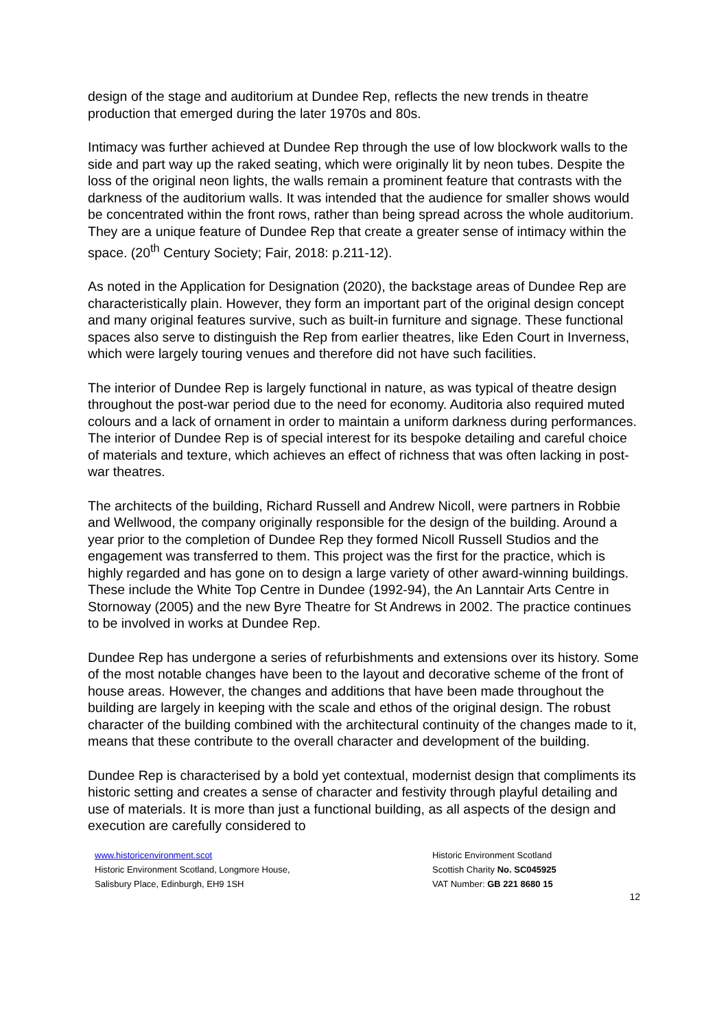design of the stage and auditorium at Dundee Rep, reflects the new trends in theatre production that emerged during the later 1970s and 80s.
Intimacy was further achieved at Dundee Rep through the use of low blockwork walls to the side and part way up the raked seating, which were originally lit by neon tubes. Despite the loss of the original neon lights, the walls remain a prominent feature that contrasts with the darkness of the auditorium walls. It was intended that the audience for smaller shows would be concentrated within the front rows, rather than being spread across the whole auditorium. They are a unique feature of Dundee Rep that create a greater sense of intimacy within the space. (20<sup>th</sup> Century Society; Fair, 2018: p.211-12).
As noted in the Application for Designation (2020), the backstage areas of Dundee Rep are characteristically plain. However, they form an important part of the original design concept and many original features survive, such as built-in furniture and signage. These functional spaces also serve to distinguish the Rep from earlier theatres, like Eden Court in Inverness, which were largely touring venues and therefore did not have such facilities.
The interior of Dundee Rep is largely functional in nature, as was typical of theatre design throughout the post-war period due to the need for economy. Auditoria also required muted colours and a lack of ornament in order to maintain a uniform darkness during performances. The interior of Dundee Rep is of special interest for its bespoke detailing and careful choice of materials and texture, which achieves an effect of richness that was often lacking in post-war theatres.
The architects of the building, Richard Russell and Andrew Nicoll, were partners in Robbie and Wellwood, the company originally responsible for the design of the building. Around a year prior to the completion of Dundee Rep they formed Nicoll Russell Studios and the engagement was transferred to them. This project was the first for the practice, which is highly regarded and has gone on to design a large variety of other award-winning buildings. These include the White Top Centre in Dundee (1992-94), the An Lanntair Arts Centre in Stornoway (2005) and the new Byre Theatre for St Andrews in 2002. The practice continues to be involved in works at Dundee Rep.
Dundee Rep has undergone a series of refurbishments and extensions over its history. Some of the most notable changes have been to the layout and decorative scheme of the front of house areas. However, the changes and additions that have been made throughout the building are largely in keeping with the scale and ethos of the original design. The robust character of the building combined with the architectural continuity of the changes made to it, means that these contribute to the overall character and development of the building.
Dundee Rep is characterised by a bold yet contextual, modernist design that compliments its historic setting and creates a sense of character and festivity through playful detailing and use of materials. It is more than just a functional building, as all aspects of the design and execution are carefully considered to
www.historicenvironment.scot
Historic Environment Scotland, Longmore House,
Salisbury Place, Edinburgh, EH9 1SH
Historic Environment Scotland
Scottish Charity No. SC045925
VAT Number: GB 221 8680 15
12